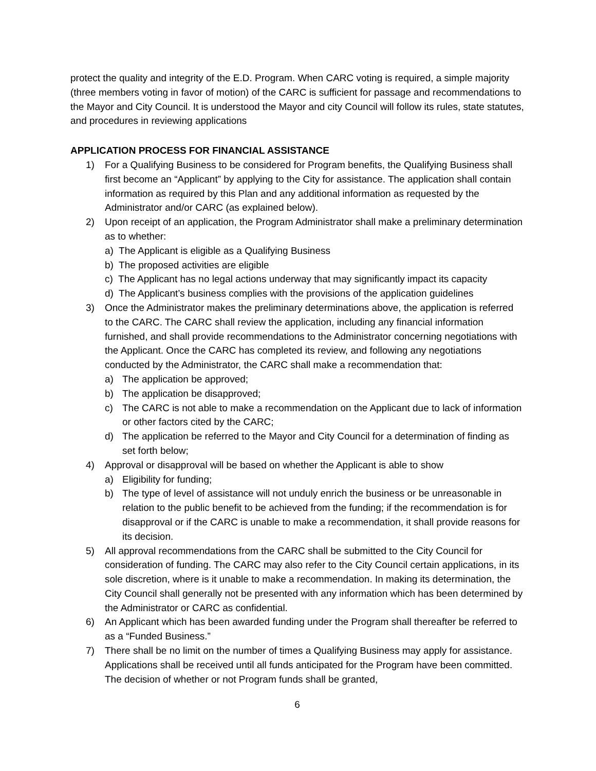protect the quality and integrity of the E.D. Program. When CARC voting is required, a simple majority (three members voting in favor of motion) of the CARC is sufficient for passage and recommendations to the Mayor and City Council. It is understood the Mayor and city Council will follow its rules, state statutes, and procedures in reviewing applications
APPLICATION PROCESS FOR FINANCIAL ASSISTANCE
1) For a Qualifying Business to be considered for Program benefits, the Qualifying Business shall first become an “Applicant” by applying to the City for assistance. The application shall contain information as required by this Plan and any additional information as requested by the Administrator and/or CARC (as explained below).
2) Upon receipt of an application, the Program Administrator shall make a preliminary determination as to whether:
a) The Applicant is eligible as a Qualifying Business
b) The proposed activities are eligible
c) The Applicant has no legal actions underway that may significantly impact its capacity
d) The Applicant’s business complies with the provisions of the application guidelines
3) Once the Administrator makes the preliminary determinations above, the application is referred to the CARC. The CARC shall review the application, including any financial information furnished, and shall provide recommendations to the Administrator concerning negotiations with the Applicant. Once the CARC has completed its review, and following any negotiations conducted by the Administrator, the CARC shall make a recommendation that:
a) The application be approved;
b) The application be disapproved;
c) The CARC is not able to make a recommendation on the Applicant due to lack of information or other factors cited by the CARC;
d) The application be referred to the Mayor and City Council for a determination of finding as set forth below;
4) Approval or disapproval will be based on whether the Applicant is able to show
a) Eligibility for funding;
b) The type of level of assistance will not unduly enrich the business or be unreasonable in relation to the public benefit to be achieved from the funding; if the recommendation is for disapproval or if the CARC is unable to make a recommendation, it shall provide reasons for its decision.
5) All approval recommendations from the CARC shall be submitted to the City Council for consideration of funding. The CARC may also refer to the City Council certain applications, in its sole discretion, where is it unable to make a recommendation. In making its determination, the City Council shall generally not be presented with any information which has been determined by the Administrator or CARC as confidential.
6) An Applicant which has been awarded funding under the Program shall thereafter be referred to as a “Funded Business.”
7) There shall be no limit on the number of times a Qualifying Business may apply for assistance. Applications shall be received until all funds anticipated for the Program have been committed. The decision of whether or not Program funds shall be granted,
6